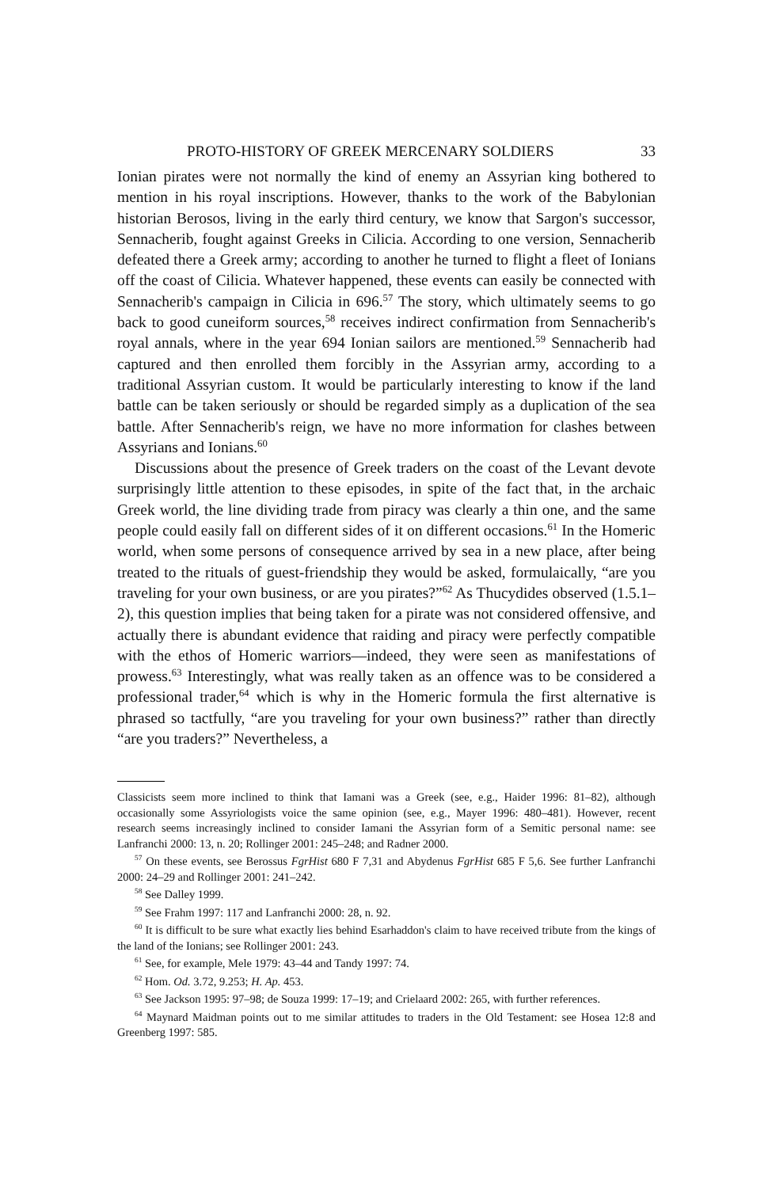PROTO-HISTORY OF GREEK MERCENARY SOLDIERS 33
Ionian pirates were not normally the kind of enemy an Assyrian king bothered to mention in his royal inscriptions. However, thanks to the work of the Babylonian historian Berosos, living in the early third century, we know that Sargon's successor, Sennacherib, fought against Greeks in Cilicia. According to one version, Sennacherib defeated there a Greek army; according to another he turned to flight a fleet of Ionians off the coast of Cilicia. Whatever happened, these events can easily be connected with Sennacherib's campaign in Cilicia in 696.<sup>57</sup> The story, which ultimately seems to go back to good cuneiform sources,<sup>58</sup> receives indirect confirmation from Sennacherib's royal annals, where in the year 694 Ionian sailors are mentioned.<sup>59</sup> Sennacherib had captured and then enrolled them forcibly in the Assyrian army, according to a traditional Assyrian custom. It would be particularly interesting to know if the land battle can be taken seriously or should be regarded simply as a duplication of the sea battle. After Sennacherib's reign, we have no more information for clashes between Assyrians and Ionians.<sup>60</sup>
Discussions about the presence of Greek traders on the coast of the Levant devote surprisingly little attention to these episodes, in spite of the fact that, in the archaic Greek world, the line dividing trade from piracy was clearly a thin one, and the same people could easily fall on different sides of it on different occasions.<sup>61</sup> In the Homeric world, when some persons of consequence arrived by sea in a new place, after being treated to the rituals of guest-friendship they would be asked, formulaically, “are you traveling for your own business, or are you pirates?”<sup>62</sup> As Thucydides observed (1.5.1–2), this question implies that being taken for a pirate was not considered offensive, and actually there is abundant evidence that raiding and piracy were perfectly compatible with the ethos of Homeric warriors—indeed, they were seen as manifestations of prowess.<sup>63</sup> Interestingly, what was really taken as an offence was to be considered a professional trader,<sup>64</sup> which is why in the Homeric formula the first alternative is phrased so tactfully, “are you traveling for your own business?” rather than directly “are you traders?” Nevertheless, a
Classicists seem more inclined to think that Iamani was a Greek (see, e.g., Haider 1996: 81–82), although occasionally some Assyriologists voice the same opinion (see, e.g., Mayer 1996: 480–481). However, recent research seems increasingly inclined to consider Iamani the Assyrian form of a Semitic personal name: see Lanfranchi 2000: 13, n. 20; Rollinger 2001: 245–248; and Radner 2000.
<sup>57</sup> On these events, see Berossus FgrHist 680 F 7,31 and Abydenus FgrHist 685 F 5,6. See further Lanfranchi 2000: 24–29 and Rollinger 2001: 241–242.
<sup>58</sup> See Dalley 1999.
<sup>59</sup> See Frahm 1997: 117 and Lanfranchi 2000: 28, n. 92.
<sup>60</sup> It is difficult to be sure what exactly lies behind Esarhaddon's claim to have received tribute from the kings of the land of the Ionians; see Rollinger 2001: 243.
<sup>61</sup> See, for example, Mele 1979: 43–44 and Tandy 1997: 74.
<sup>62</sup> Hom. Od. 3.72, 9.253; H. Ap. 453.
<sup>63</sup> See Jackson 1995: 97–98; de Souza 1999: 17–19; and Crielaard 2002: 265, with further references.
<sup>64</sup> Maynard Maidman points out to me similar attitudes to traders in the Old Testament: see Hosea 12:8 and Greenberg 1997: 585.